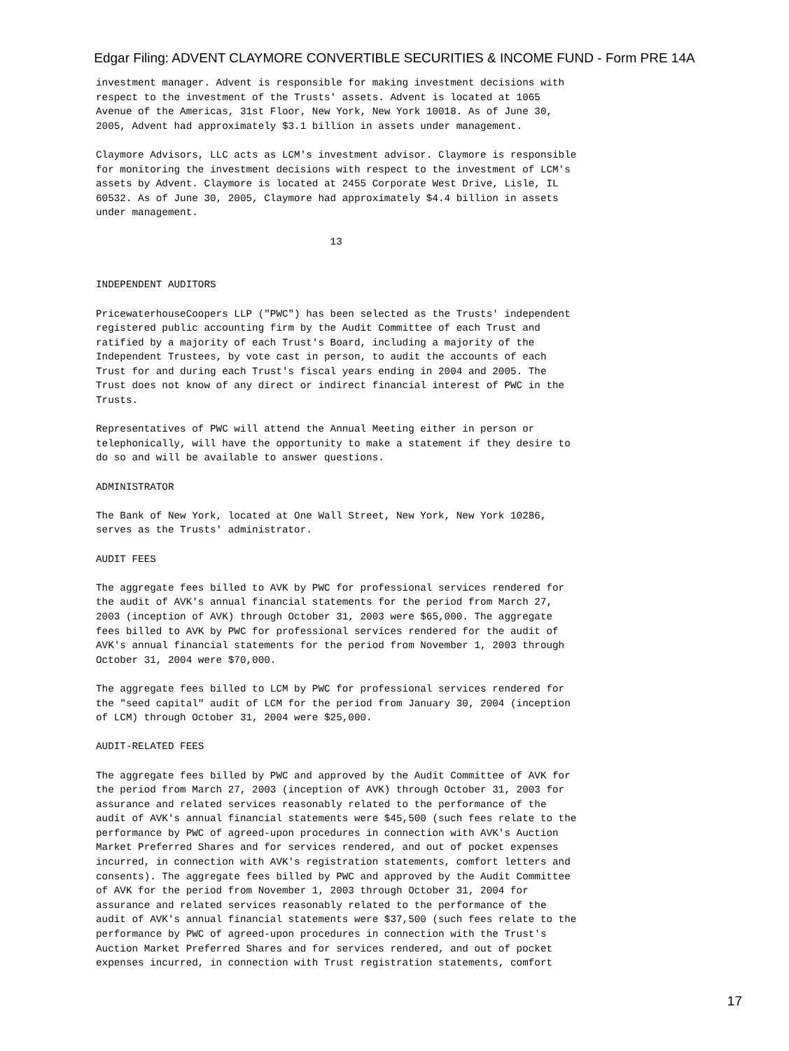Edgar Filing: ADVENT CLAYMORE CONVERTIBLE SECURITIES & INCOME FUND - Form PRE 14A
investment manager. Advent is responsible for making investment decisions with
respect to the investment of the Trusts' assets. Advent is located at 1065
Avenue of the Americas, 31st Floor, New York, New York 10018. As of June 30,
2005, Advent had approximately $3.1 billion in assets under management.

Claymore Advisors, LLC acts as LCM's investment advisor. Claymore is responsible
for monitoring the investment decisions with respect to the investment of LCM's
assets by Advent. Claymore is located at 2455 Corporate West Drive, Lisle, IL
60532. As of June 30, 2005, Claymore had approximately $4.4 billion in assets
under management.

                                       13


INDEPENDENT AUDITORS

PricewaterhouseCoopers LLP ("PWC") has been selected as the Trusts' independent
registered public accounting firm by the Audit Committee of each Trust and
ratified by a majority of each Trust's Board, including a majority of the
Independent Trustees, by vote cast in person, to audit the accounts of each
Trust for and during each Trust's fiscal years ending in 2004 and 2005. The
Trust does not know of any direct or indirect financial interest of PWC in the
Trusts.

Representatives of PWC will attend the Annual Meeting either in person or
telephonically, will have the opportunity to make a statement if they desire to
do so and will be available to answer questions.

ADMINISTRATOR

The Bank of New York, located at One Wall Street, New York, New York 10286,
serves as the Trusts' administrator.

AUDIT FEES

The aggregate fees billed to AVK by PWC for professional services rendered for
the audit of AVK's annual financial statements for the period from March 27,
2003 (inception of AVK) through October 31, 2003 were $65,000. The aggregate
fees billed to AVK by PWC for professional services rendered for the audit of
AVK's annual financial statements for the period from November 1, 2003 through
October 31, 2004 were $70,000.

The aggregate fees billed to LCM by PWC for professional services rendered for
the "seed capital" audit of LCM for the period from January 30, 2004 (inception
of LCM) through October 31, 2004 were $25,000.

AUDIT-RELATED FEES

The aggregate fees billed by PWC and approved by the Audit Committee of AVK for
the period from March 27, 2003 (inception of AVK) through October 31, 2003 for
assurance and related services reasonably related to the performance of the
audit of AVK's annual financial statements were $45,500 (such fees relate to the
performance by PWC of agreed-upon procedures in connection with AVK's Auction
Market Preferred Shares and for services rendered, and out of pocket expenses
incurred, in connection with AVK's registration statements, comfort letters and
consents). The aggregate fees billed by PWC and approved by the Audit Committee
of AVK for the period from November 1, 2003 through October 31, 2004 for
assurance and related services reasonably related to the performance of the
audit of AVK's annual financial statements were $37,500 (such fees relate to the
performance by PWC of agreed-upon procedures in connection with the Trust's
Auction Market Preferred Shares and for services rendered, and out of pocket
expenses incurred, in connection with Trust registration statements, comfort
17